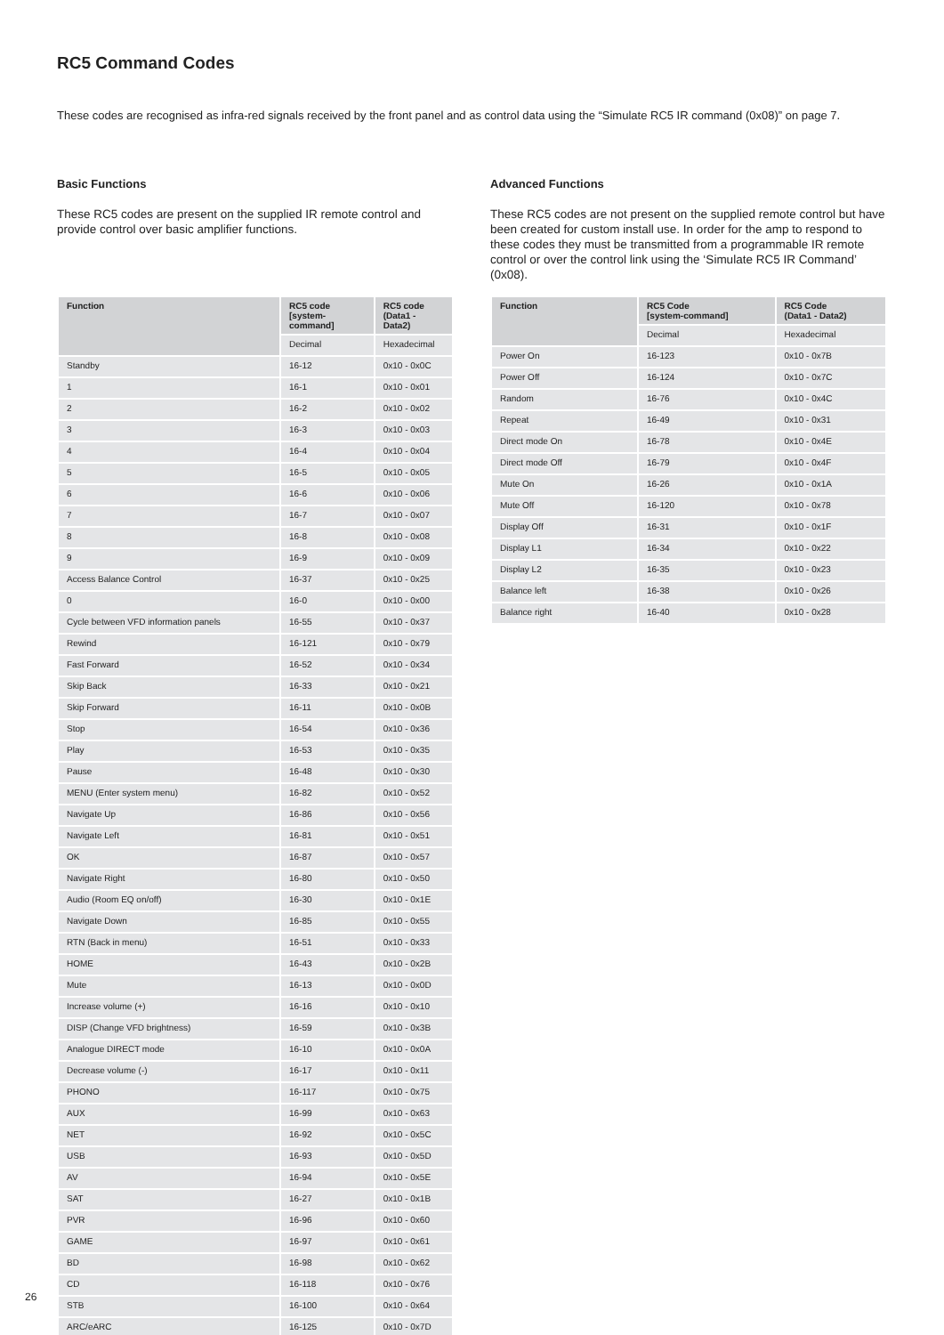RC5 Command Codes
These codes are recognised as infra-red signals received by the front panel and as control data using the “Simulate RC5 IR command (0x08)” on page 7.
Basic Functions
These RC5 codes are present on the supplied IR remote control and provide control over basic amplifier functions.
| Function | RC5 code [system-command] | RC5 code (Data1 - Data2) |
| --- | --- | --- |
| | Decimal | Hexadecimal |
| Standby | 16-12 | 0x10 - 0x0C |
| 1 | 16-1 | 0x10 - 0x01 |
| 2 | 16-2 | 0x10 - 0x02 |
| 3 | 16-3 | 0x10 - 0x03 |
| 4 | 16-4 | 0x10 - 0x04 |
| 5 | 16-5 | 0x10 - 0x05 |
| 6 | 16-6 | 0x10 - 0x06 |
| 7 | 16-7 | 0x10 - 0x07 |
| 8 | 16-8 | 0x10 - 0x08 |
| 9 | 16-9 | 0x10 - 0x09 |
| Access Balance Control | 16-37 | 0x10 - 0x25 |
| 0 | 16-0 | 0x10 - 0x00 |
| Cycle between VFD information panels | 16-55 | 0x10 - 0x37 |
| Rewind | 16-121 | 0x10 - 0x79 |
| Fast Forward | 16-52 | 0x10 - 0x34 |
| Skip Back | 16-33 | 0x10 - 0x21 |
| Skip Forward | 16-11 | 0x10 - 0x0B |
| Stop | 16-54 | 0x10 - 0x36 |
| Play | 16-53 | 0x10 - 0x35 |
| Pause | 16-48 | 0x10 - 0x30 |
| MENU (Enter system menu) | 16-82 | 0x10 - 0x52 |
| Navigate Up | 16-86 | 0x10 - 0x56 |
| Navigate Left | 16-81 | 0x10 - 0x51 |
| OK | 16-87 | 0x10 - 0x57 |
| Navigate Right | 16-80 | 0x10 - 0x50 |
| Audio (Room EQ on/off) | 16-30 | 0x10 - 0x1E |
| Navigate Down | 16-85 | 0x10 - 0x55 |
| RTN (Back in menu) | 16-51 | 0x10 - 0x33 |
| HOME | 16-43 | 0x10 - 0x2B |
| Mute | 16-13 | 0x10 - 0x0D |
| Increase volume (+) | 16-16 | 0x10 - 0x10 |
| DISP (Change VFD brightness) | 16-59 | 0x10 - 0x3B |
| Analogue DIRECT mode | 16-10 | 0x10 - 0x0A |
| Decrease volume (-) | 16-17 | 0x10 - 0x11 |
| PHONO | 16-117 | 0x10 - 0x75 |
| AUX | 16-99 | 0x10 - 0x63 |
| NET | 16-92 | 0x10 - 0x5C |
| USB | 16-93 | 0x10 - 0x5D |
| AV | 16-94 | 0x10 - 0x5E |
| SAT | 16-27 | 0x10 - 0x1B |
| PVR | 16-96 | 0x10 - 0x60 |
| GAME | 16-97 | 0x10 - 0x61 |
| BD | 16-98 | 0x10 - 0x62 |
| CD | 16-118 | 0x10 - 0x76 |
| STB | 16-100 | 0x10 - 0x64 |
| ARC/eARC | 16-125 | 0x10 - 0x7D |
Advanced Functions
These RC5 codes are not present on the supplied remote control but have been created for custom install use. In order for the amp to respond to these codes they must be transmitted from a programmable IR remote control or over the control link using the ‘Simulate RC5 IR Command’ (0x08).
| Function | RC5 Code [system-command] | RC5 Code (Data1 - Data2) |
| --- | --- | --- |
| | Decimal | Hexadecimal |
| Power On | 16-123 | 0x10 - 0x7B |
| Power Off | 16-124 | 0x10 - 0x7C |
| Random | 16-76 | 0x10 - 0x4C |
| Repeat | 16-49 | 0x10 - 0x31 |
| Direct mode On | 16-78 | 0x10 - 0x4E |
| Direct mode Off | 16-79 | 0x10 - 0x4F |
| Mute On | 16-26 | 0x10 - 0x1A |
| Mute Off | 16-120 | 0x10 - 0x78 |
| Display Off | 16-31 | 0x10 - 0x1F |
| Display L1 | 16-34 | 0x10 - 0x22 |
| Display L2 | 16-35 | 0x10 - 0x23 |
| Balance left | 16-38 | 0x10 - 0x26 |
| Balance right | 16-40 | 0x10 - 0x28 |
26